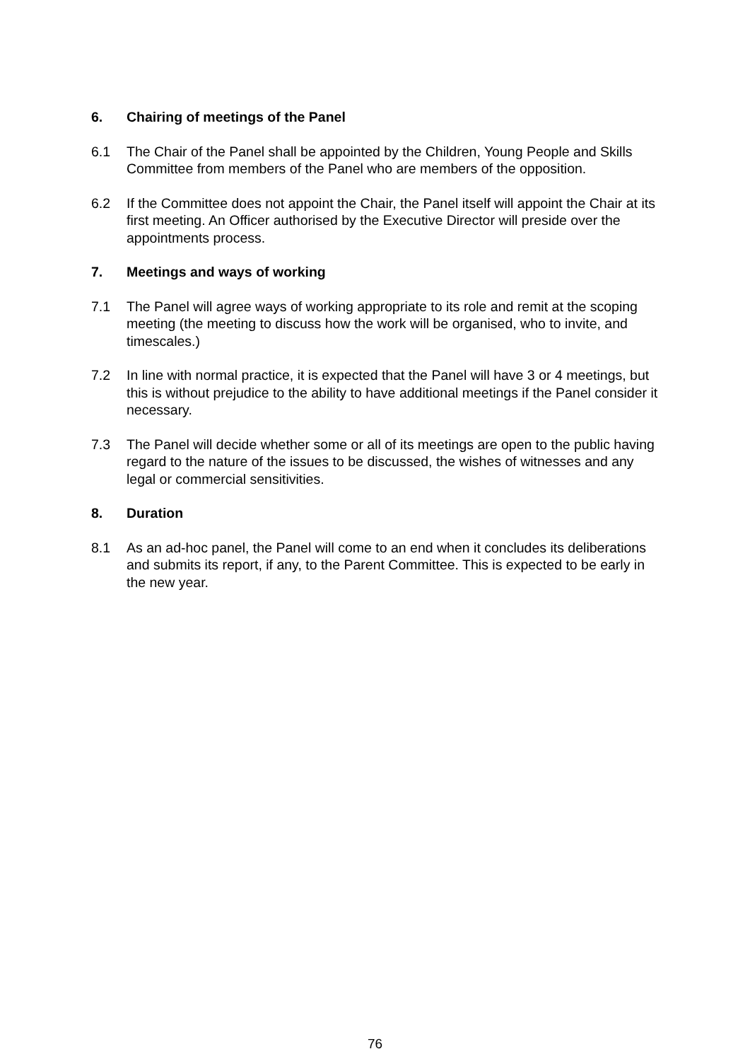6. Chairing of meetings of the Panel
6.1 The Chair of the Panel shall be appointed by the Children, Young People and Skills Committee from members of the Panel who are members of the opposition.
6.2 If the Committee does not appoint the Chair, the Panel itself will appoint the Chair at its first meeting. An Officer authorised by the Executive Director will preside over the appointments process.
7. Meetings and ways of working
7.1 The Panel will agree ways of working appropriate to its role and remit at the scoping meeting (the meeting to discuss how the work will be organised, who to invite, and timescales.)
7.2 In line with normal practice, it is expected that the Panel will have 3 or 4 meetings, but this is without prejudice to the ability to have additional meetings if the Panel consider it necessary.
7.3 The Panel will decide whether some or all of its meetings are open to the public having regard to the nature of the issues to be discussed, the wishes of witnesses and any legal or commercial sensitivities.
8. Duration
8.1 As an ad-hoc panel, the Panel will come to an end when it concludes its deliberations and submits its report, if any, to the Parent Committee. This is expected to be early in the new year.
76